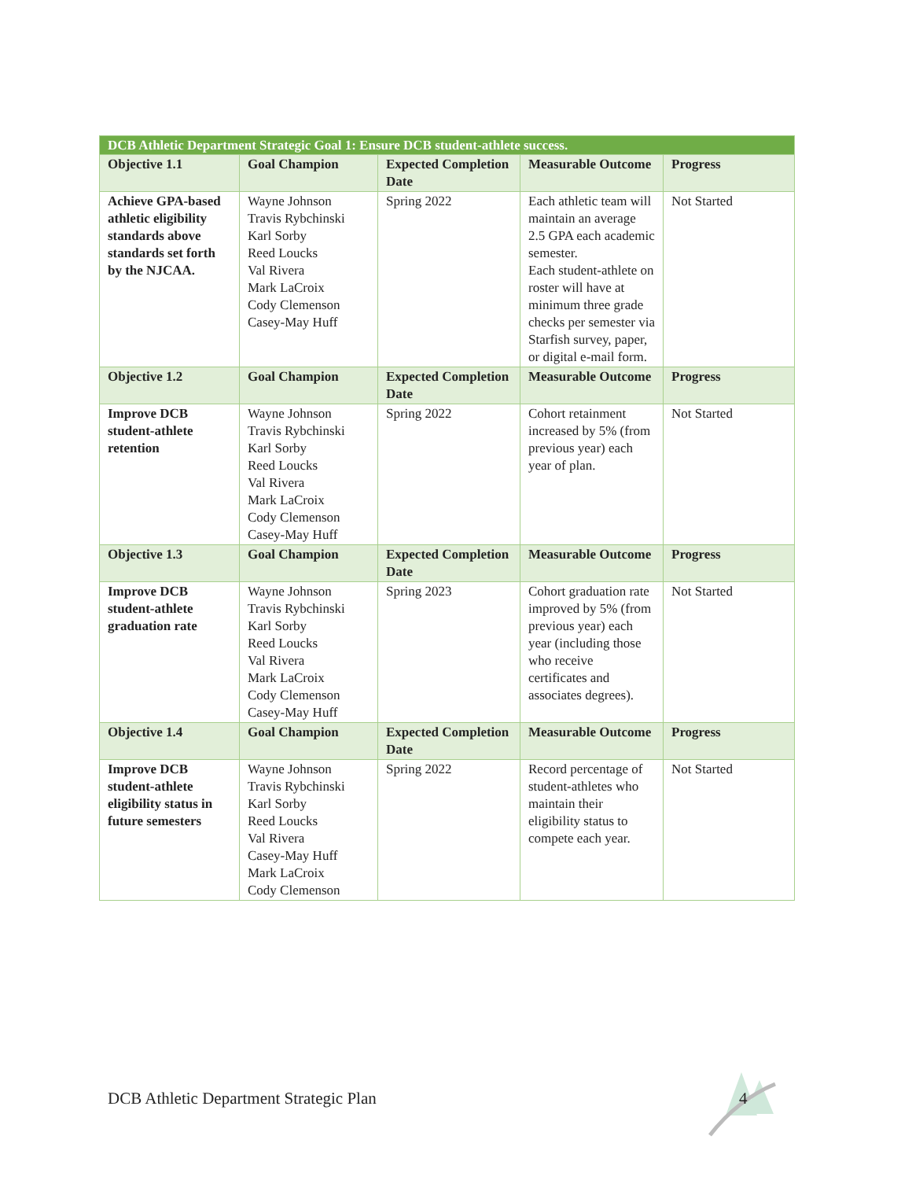| DCB Athletic Department Strategic Goal 1: Ensure DCB student-athlete success. | | | | |
| --- | --- | --- | --- | --- |
| Objective 1.1 | Goal Champion | Expected Completion Date | Measurable Outcome | Progress |
| Achieve GPA-based athletic eligibility standards above standards set forth by the NJCAA. | Wayne Johnson Travis Rybchinski Karl Sorby Reed Loucks Val Rivera Mark LaCroix Cody Clemenson Casey-May Huff | Spring 2022 | Each athletic team will maintain an average 2.5 GPA each academic semester. Each student-athlete on roster will have at minimum three grade checks per semester via Starfish survey, paper, or digital e-mail form. | Not Started |
| Objective 1.2 | Goal Champion | Expected Completion Date | Measurable Outcome | Progress |
| Improve DCB student-athlete retention | Wayne Johnson Travis Rybchinski Karl Sorby Reed Loucks Val Rivera Mark LaCroix Cody Clemenson Casey-May Huff | Spring 2022 | Cohort retainment increased by 5% (from previous year) each year of plan. | Not Started |
| Objective 1.3 | Goal Champion | Expected Completion Date | Measurable Outcome | Progress |
| Improve DCB student-athlete graduation rate | Wayne Johnson Travis Rybchinski Karl Sorby Reed Loucks Val Rivera Mark LaCroix Cody Clemenson Casey-May Huff | Spring 2023 | Cohort graduation rate improved by 5% (from previous year) each year (including those who receive certificates and associates degrees). | Not Started |
| Objective 1.4 | Goal Champion | Expected Completion Date | Measurable Outcome | Progress |
| Improve DCB student-athlete eligibility status in future semesters | Wayne Johnson Travis Rybchinski Karl Sorby Reed Loucks Val Rivera Casey-May Huff Mark LaCroix Cody Clemenson | Spring 2022 | Record percentage of student-athletes who maintain their eligibility status to compete each year. | Not Started |
DCB Athletic Department Strategic Plan
4